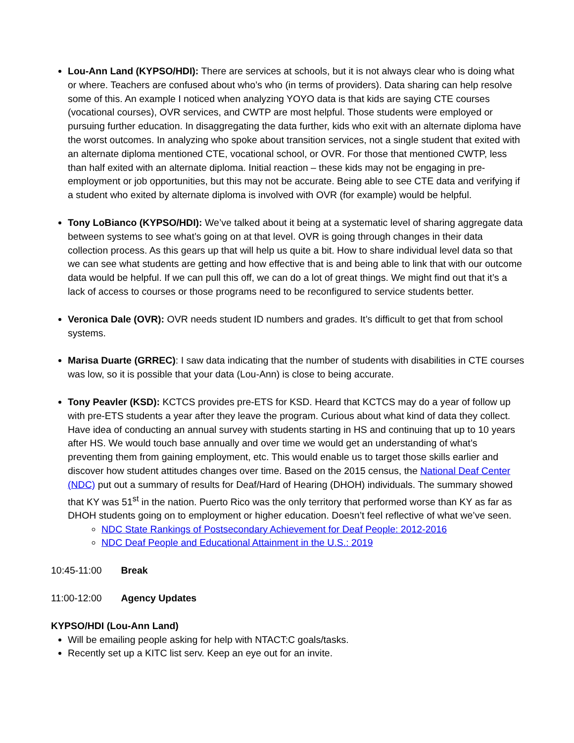Lou-Ann Land (KYPSO/HDI): There are services at schools, but it is not always clear who is doing what or where. Teachers are confused about who’s who (in terms of providers). Data sharing can help resolve some of this. An example I noticed when analyzing YOYO data is that kids are saying CTE courses (vocational courses), OVR services, and CWTP are most helpful. Those students were employed or pursuing further education. In disaggregating the data further, kids who exit with an alternate diploma have the worst outcomes. In analyzing who spoke about transition services, not a single student that exited with an alternate diploma mentioned CTE, vocational school, or OVR. For those that mentioned CWTP, less than half exited with an alternate diploma. Initial reaction – these kids may not be engaging in pre-employment or job opportunities, but this may not be accurate. Being able to see CTE data and verifying if a student who exited by alternate diploma is involved with OVR (for example) would be helpful.
Tony LoBianco (KYPSO/HDI): We’ve talked about it being at a systematic level of sharing aggregate data between systems to see what’s going on at that level. OVR is going through changes in their data collection process. As this gears up that will help us quite a bit. How to share individual level data so that we can see what students are getting and how effective that is and being able to link that with our outcome data would be helpful. If we can pull this off, we can do a lot of great things. We might find out that it’s a lack of access to courses or those programs need to be reconfigured to service students better.
Veronica Dale (OVR): OVR needs student ID numbers and grades. It’s difficult to get that from school systems.
Marisa Duarte (GRREC): I saw data indicating that the number of students with disabilities in CTE courses was low, so it is possible that your data (Lou-Ann) is close to being accurate.
Tony Peavler (KSD): KCTCS provides pre-ETS for KSD. Heard that KCTCS may do a year of follow up with pre-ETS students a year after they leave the program. Curious about what kind of data they collect. Have idea of conducting an annual survey with students starting in HS and continuing that up to 10 years after HS. We would touch base annually and over time we would get an understanding of what’s preventing them from gaining employment, etc. This would enable us to target those skills earlier and discover how student attitudes changes over time. Based on the 2015 census, the National Deaf Center (NDC) put out a summary of results for Deaf/Hard of Hearing (DHOH) individuals. The summary showed that KY was 51<sup>st</sup> in the nation. Puerto Rico was the only territory that performed worse than KY as far as DHOH students going on to employment or higher education. Doesn’t feel reflective of what we’ve seen.
NDC State Rankings of Postsecondary Achievement for Deaf People: 2012-2016
NDC Deaf People and Educational Attainment in the U.S.: 2019
10:45-11:00 Break
11:00-12:00 Agency Updates
KYPSO/HDI (Lou-Ann Land)
Will be emailing people asking for help with NTACT:C goals/tasks.
Recently set up a KITC list serv. Keep an eye out for an invite.